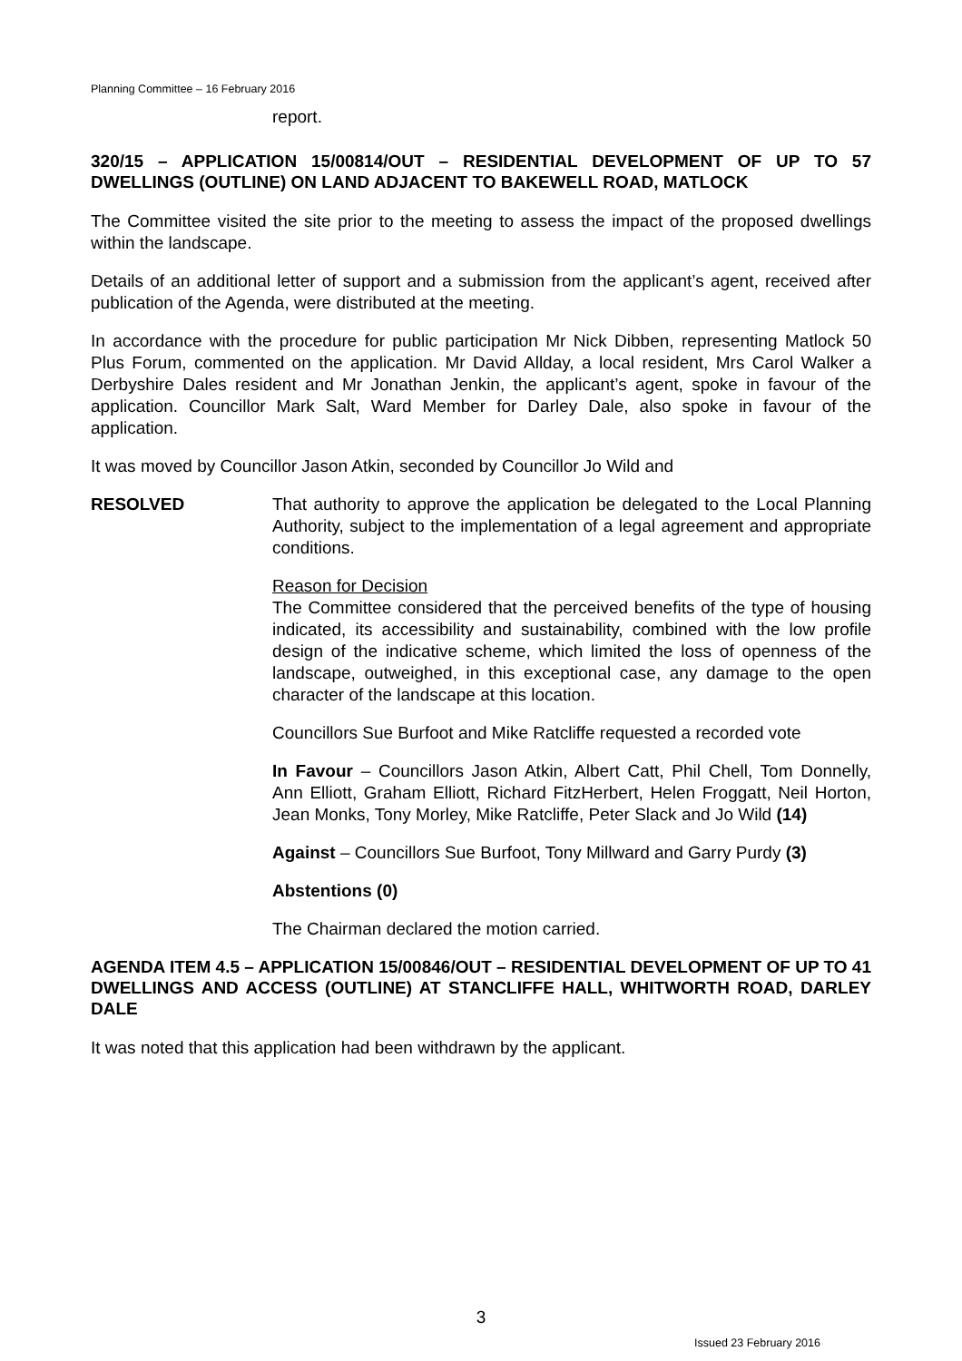Planning Committee – 16 February 2016
report.
320/15 – APPLICATION 15/00814/OUT – RESIDENTIAL DEVELOPMENT OF UP TO 57 DWELLINGS (OUTLINE) ON LAND ADJACENT TO BAKEWELL ROAD, MATLOCK
The Committee visited the site prior to the meeting to assess the impact of the proposed dwellings within the landscape.
Details of an additional letter of support and a submission from the applicant’s agent, received after publication of the Agenda, were distributed at the meeting.
In accordance with the procedure for public participation Mr Nick Dibben, representing Matlock 50 Plus Forum, commented on the application. Mr David Allday, a local resident, Mrs Carol Walker a Derbyshire Dales resident and Mr Jonathan Jenkin, the applicant’s agent, spoke in favour of the application. Councillor Mark Salt, Ward Member for Darley Dale, also spoke in favour of the application.
It was moved by Councillor Jason Atkin, seconded by Councillor Jo Wild and
RESOLVED That authority to approve the application be delegated to the Local Planning Authority, subject to the implementation of a legal agreement and appropriate conditions.
Reason for Decision
The Committee considered that the perceived benefits of the type of housing indicated, its accessibility and sustainability, combined with the low profile design of the indicative scheme, which limited the loss of openness of the landscape, outweighed, in this exceptional case, any damage to the open character of the landscape at this location.
Councillors Sue Burfoot and Mike Ratcliffe requested a recorded vote
In Favour – Councillors Jason Atkin, Albert Catt, Phil Chell, Tom Donnelly, Ann Elliott, Graham Elliott, Richard FitzHerbert, Helen Froggatt, Neil Horton, Jean Monks, Tony Morley, Mike Ratcliffe, Peter Slack and Jo Wild (14)
Against – Councillors Sue Burfoot, Tony Millward and Garry Purdy (3)
Abstentions (0)
The Chairman declared the motion carried.
AGENDA ITEM 4.5 – APPLICATION 15/00846/OUT – RESIDENTIAL DEVELOPMENT OF UP TO 41 DWELLINGS AND ACCESS (OUTLINE) AT STANCLIFFE HALL, WHITWORTH ROAD, DARLEY DALE
It was noted that this application had been withdrawn by the applicant.
3
Issued 23 February 2016